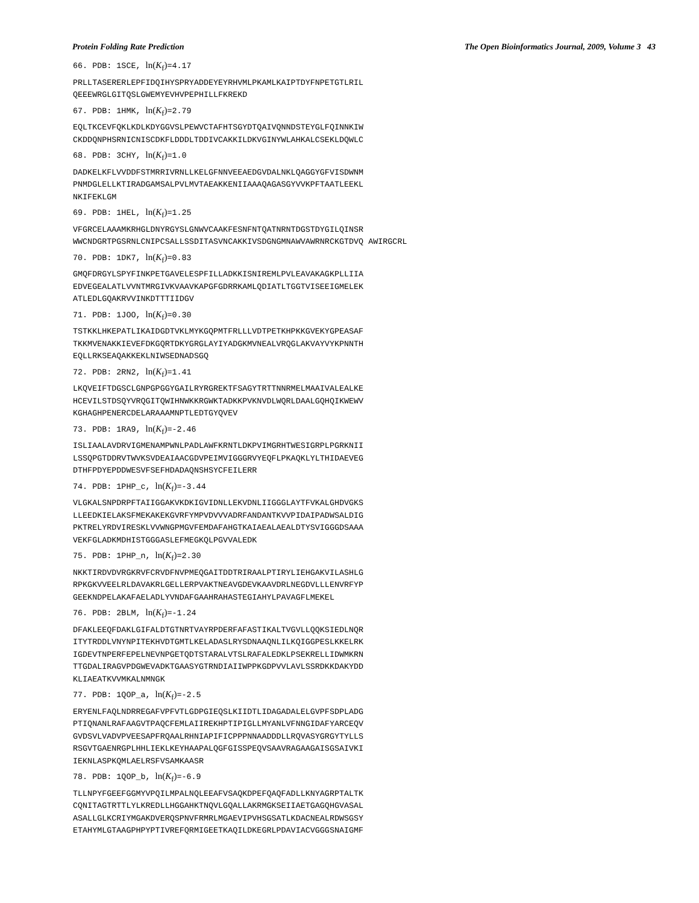Protein Folding Rate Prediction The Open Bioinformatics Journal, 2009, Volume 3 43
66. PDB: 1SCE, ln(K<sub>f</sub>)=4.17
PRLLTASERERLEPFIDQIHYSPRYADDEYEYRHVMLPKAMLKAIPTDYFNPETGTLRIL QEEEWRGLGITQSLGWEMYEVHVPEPHILLFKREKD
67. PDB: 1HMK, ln(K<sub>f</sub>)=2.79
EQLTKCEVFQKLKDLKDYGGVSLPEWVCTAFHTSGYDTQAIVQNNDSTEYGLFQINNKIW CKDDQNPHSRNICNISCDKFLDDDLTDDIVCAKKILDKVGINYWLAHKALCSEKLDQWLC
68. PDB: 3CHY, ln(K<sub>f</sub>)=1.0
DADKELKFLVVDDFSTMRRIVRNLLKELGFNNVEEAEDGVDALNKLQAGGYGFVISDWNM PNMDGLELLKTIRADGAMSALPVLMVTAEAKKENIIAAAQAGASGYVVKPFTAATLEEKL NKIFEKLGM
69. PDB: 1HEL, ln(K<sub>f</sub>)=1.25
VFGRCELAAAMKRHGLDNYRGYSLGNWVCAAKFESNFNTQATNRNTDGSTDYGILQINSR WWCNDGRTPGSRNLCNIPCSALLSSDITASVNCAKKIVSDGNGMNAWVAWRNRCKGTDVQ AWIRGCRL
70. PDB: 1DK7, ln(K<sub>f</sub>)=0.83
GMQFDRGYLSPYFINKPETGAVELESPFILLADKKISNIREMLPVLEAVAKAGKPLLIIA EDVEGEALATLVVNTMRGIVKVAAVKAPGFGDRRKAMLQDIATLTGGTVISEEIGMELEK ATLEDLGQAKRVVINKDTTTIIDGV
71. PDB: 1JOO, ln(K<sub>f</sub>)=0.30
TSTKKLHKEPATLIKAIDGDTVKLMYKGQPMTFRLLLVDTPETKHPKKGVEKYGPEASAF TKKMVENAKKIEVEFDKGQRTDKYGRGLAYIYADGKMVNEALVRQGLAKVAYVYKPNNTH EQLLRKSEAQAKKEKLNIWSEDNADSGQ
72. PDB: 2RN2, ln(K<sub>f</sub>)=1.41
LKQVEIFTDGSCLGNPGPGGYGAILRYRGREKTFSAGYTRTTNNRMELMAAIVALEALKE HCEVILSTDSQYVRQGITQWIHNWKKRGWKTADKKPVKNVDLWQRLDAALGQHQIKWEWV KGHAGHPENERCDELARAAAMNPTLEDTGYQVEV
73. PDB: 1RA9, ln(K<sub>f</sub>)=-2.46
ISLIAALAVDRVIGMENAMPWNLPADLAWFKRNTLDKPVIMGRHTWESIGRPLPGRKNII LSSQPGTDDRVTWVKSVDEAIAACGDVPEIMVIGGGRVYEQFLPKAQKLYLTHIDAEVEG DTHFPDYEPDDWESVFSEFHDADAQNSHSYCFEILERR
74. PDB: 1PHP_c, ln(K<sub>f</sub>)=-3.44
VLGKALSNPDRPFTAIIGGAKVKDKIGVIDNLLEKVDNLIIGGGLAYTFVKALGHDVGKS LLEEDKIELAKSFMEKAKEKGVRFYMPVDVVVADRFANDANTKVVPIDAIPADWSALDIG PKTRELYRDVIRESKLVVWNGPMGVFEMDAFAHGTKAIAEALAEALDTYSVIGGGDSAAA VEKFGLADKMDHISTGGGASLEFMEGKQLPGVVALEDK
75. PDB: 1PHP_n, ln(K<sub>f</sub>)=2.30
NKKTIRDVDVRGKRVFCRVDFNVPMEQGAITDDTRIRAALPTIRYLIEHGAKVILASHLG RPKGKVVEELRLDAVAKRLGELLERPVAKTNEAVGDEVKAAVDRLNEGDVLLLENVRFYP GEEKNDPELAKAFAELADLYVNDAFGAAHRAHASTEGIAHYLPAVAGFLMEKEL
76. PDB: 2BLM, ln(K<sub>f</sub>)=-1.24
DFAKLEEQFDAKLGIFALDTGTNRTVAYRPDERFAFASTIKALTVGVLLQQKSIEDLNQR ITYTRDDLVNYNPITEKHVDTGMTLKELADASLRYSDNAAQNLILKQIGGPESLKKELRK IGDEVTNPERFEPELNEVNPGETQDTSTARALVTSLRAFALEDKLPSEKRELLIDWMKRN TTGDALIRAGVPDGWEVADKTGAASYGTRNDIAIIWPPKGDPVVLAVLSSRDKKDAKYDD KLIAEATKVVMKALNMNGK
77. PDB: 1QOP_a, ln(K<sub>f</sub>)=-2.5
ERYENLFAQLNDRREGAFVPFVTLGDPGIEQSLKIIDTLIDAGADALELGVPFSDPLADG PTIQNANLRAFAAGVTPAQCFEMLAIIREKHPTIPIGLLMYANLVFNNGIDAFYARCEQV GVDSVLVADVPVEESAPFRQAALRHNIAPIFICPPPNNAADDDLLRQVASYGRGYTYLLS RSGVTGAENRGPLHHLIEKLKEYHAAPALQGFGISSPEQVSAAVRAGAAGAISGSAIVKI IEKNLASPKQMLAELRSFVSAMKAASR
78. PDB: 1QOP_b, ln(K<sub>f</sub>)=-6.9
TLLNPYFGEEFGGMYVPQILMPALNQLEEAFVSAQKDPEFQAQFADLLKNYAGRPTALTK CQNITAGTRTTLYLKREDLLHGGAHKTNQVLGQALLAKRMGKSEIIAETGAGQHGVASAL ASALLGLKCRIYMGAKDVERQSPNVFRMRLMGAEVIPVHSGSATLKDACNEALRDWSGSY ETAHYMLGTAAGPHPYPTIVREFQRMIGEETKAQILDKEGRLPDAVIACVGGGSNAIGMF